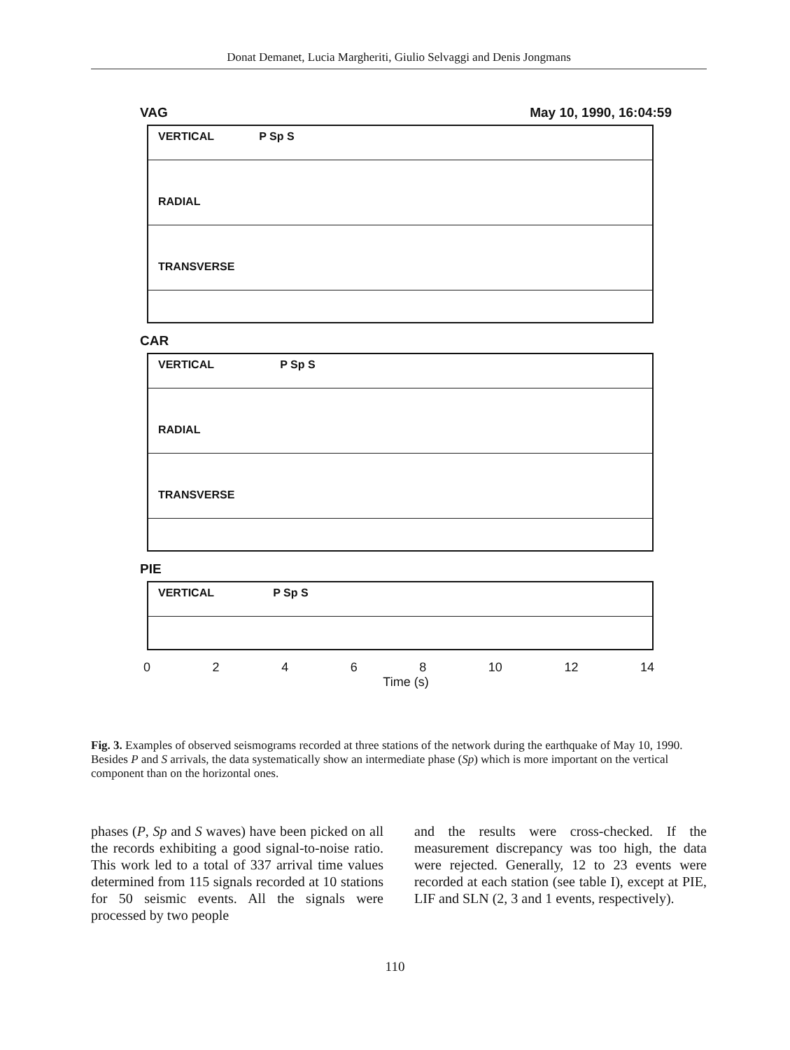Donat Demanet, Lucia Margheriti, Giulio Selvaggi and Denis Jongmans
VAG May 10, 1990, 16:04:59
VERTICAL P Sp S
RADIAL
TRANSVERSE
CAR
VERTICAL P Sp S
RADIAL
TRANSVERSE
PIE
VERTICAL P Sp S
02468 10 12 14
Time (s)
Fig. 3. Examples of observed seismograms recorded at three stations of the network during the earthquake of May 10, 1990. Besides P and S arrivals, the data systematically show an intermediate phase (Sp) which is more important on the vertical component than on the horizontal ones.
phases (P, Sp and S waves) have been picked on all the records exhibiting a good signal-to-noise ratio. This work led to a total of 337 arrival time values determined from 115 signals recorded at 10 stations for 50 seismic events. All the signals were processed by two people
and the results were cross-checked. If the measurement discrepancy was too high, the data were rejected. Generally, 12 to 23 events were recorded at each station (see table I), except at PIE, LIF and SLN (2, 3 and 1 events, respectively).
110